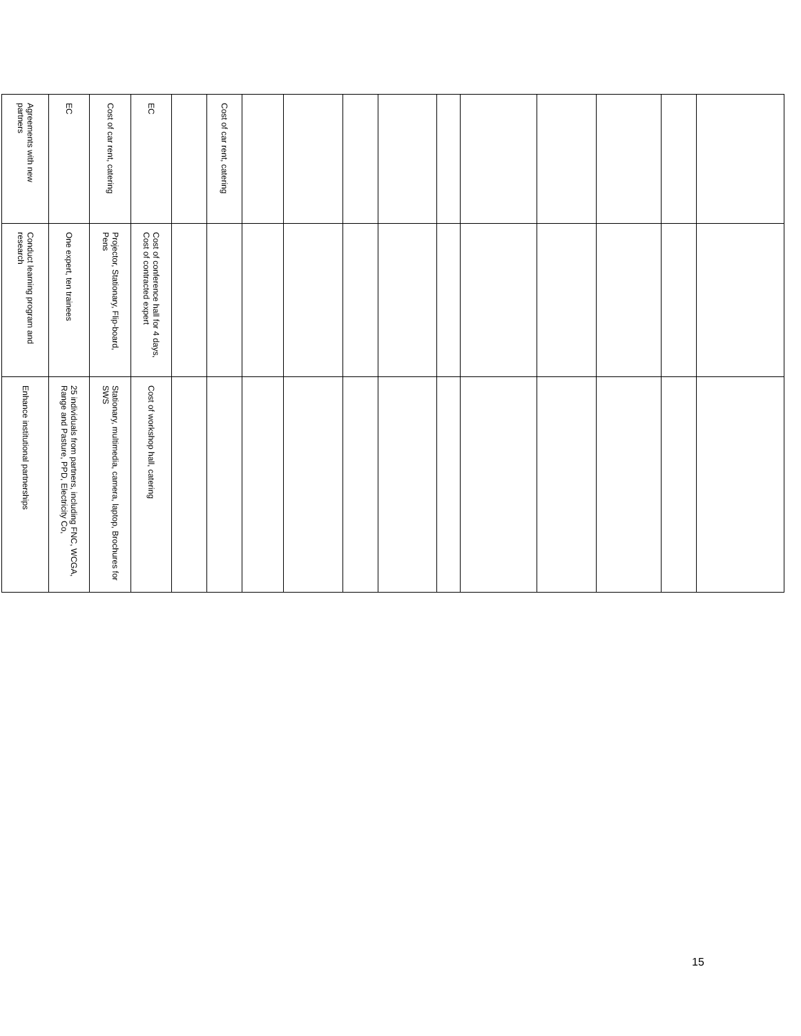| Agreements with new partners | EC | Cost of car rent, catering | EC | | Cost of car rent, catering | | | | | | | | | | |
| Conduct learning program and research | One expert, ten trainees | Projector, Stationary, Flip-board, Pens | Cost of conference hall for 4 days, Cost of contracted expert | | | | | | | | | | | | |
| Enhance institutional partnerships | 25 individuals from partners, including FNC, WCGA, Range and Pasture, PPD, Electricity Co, | Stationary, multimedia, camera, laptop, Brochures for SWS | Cost of workshop hall, catering | | | | | | | | | | | | |
15